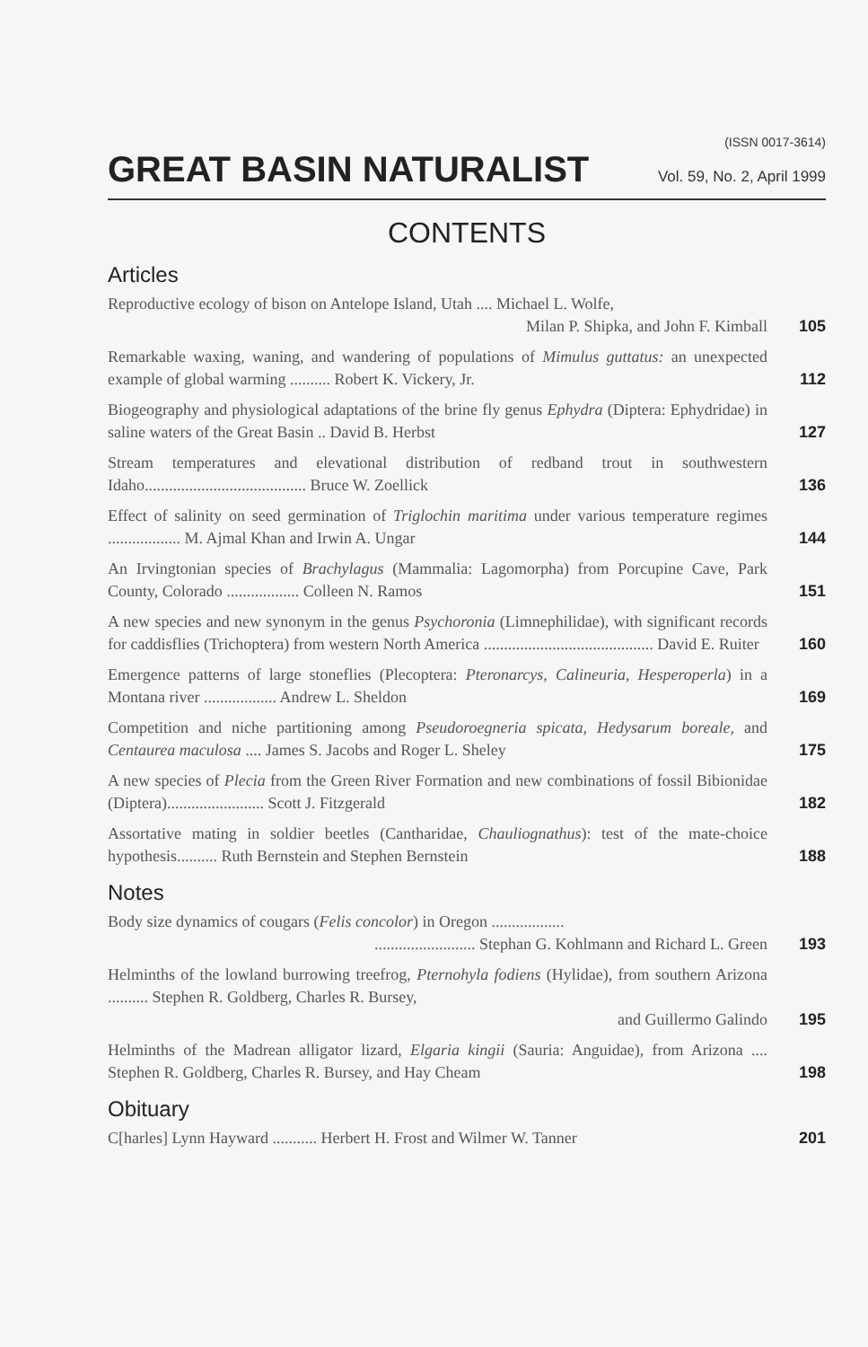(ISSN 0017-3614)
GREAT BASIN NATURALIST Vol. 59, No. 2, April 1999
CONTENTS
Articles
Reproductive ecology of bison on Antelope Island, Utah .... Michael L. Wolfe,
Milan P. Shipka, and John F. Kimball
105
Remarkable waxing, waning, and wandering of populations of Mimulus guttatus: an unexpected example of global warming .......... Robert K. Vickery, Jr.
112
Biogeography and physiological adaptations of the brine fly genus Ephydra (Diptera: Ephydridae) in saline waters of the Great Basin .. David B. Herbst
127
Stream temperatures and elevational distribution of redband trout in southwestern Idaho........................................ Bruce W. Zoellick
136
Effect of salinity on seed germination of Triglochin maritima under various temperature regimes .................. M. Ajmal Khan and Irwin A. Ungar
144
An Irvingtonian species of Brachylagus (Mammalia: Lagomorpha) from Porcupine Cave, Park County, Colorado .................. Colleen N. Ramos
151
A new species and new synonym in the genus Psychoronia (Limnephilidae), with significant records for caddisflies (Trichoptera) from western North America .......................................... David E. Ruiter
160
Emergence patterns of large stoneflies (Plecoptera: Pteronarcys, Calineuria, Hesperoperla) in a Montana river .................. Andrew L. Sheldon
169
Competition and niche partitioning among Pseudoroegneria spicata, Hedysarum boreale, and Centaurea maculosa .... James S. Jacobs and Roger L. Sheley
175
A new species of Plecia from the Green River Formation and new combinations of fossil Bibionidae (Diptera)........................ Scott J. Fitzgerald
182
Assortative mating in soldier beetles (Cantharidae, Chauliognathus): test of the mate-choice hypothesis.......... Ruth Bernstein and Stephen Bernstein
188
Notes
Body size dynamics of cougars (Felis concolor) in Oregon ........................................... Stephan G. Kohlmann and Richard L. Green
193
Helminths of the lowland burrowing treefrog, Pternohyla fodiens (Hylidae), from southern Arizona .......... Stephen R. Goldberg, Charles R. Bursey,
and Guillermo Galindo
195
Helminths of the Madrean alligator lizard, Elgaria kingii (Sauria: Anguidae), from Arizona .... Stephen R. Goldberg, Charles R. Bursey, and Hay Cheam
198
Obituary
C[harles] Lynn Hayward ........... Herbert H. Frost and Wilmer W. Tanner
201